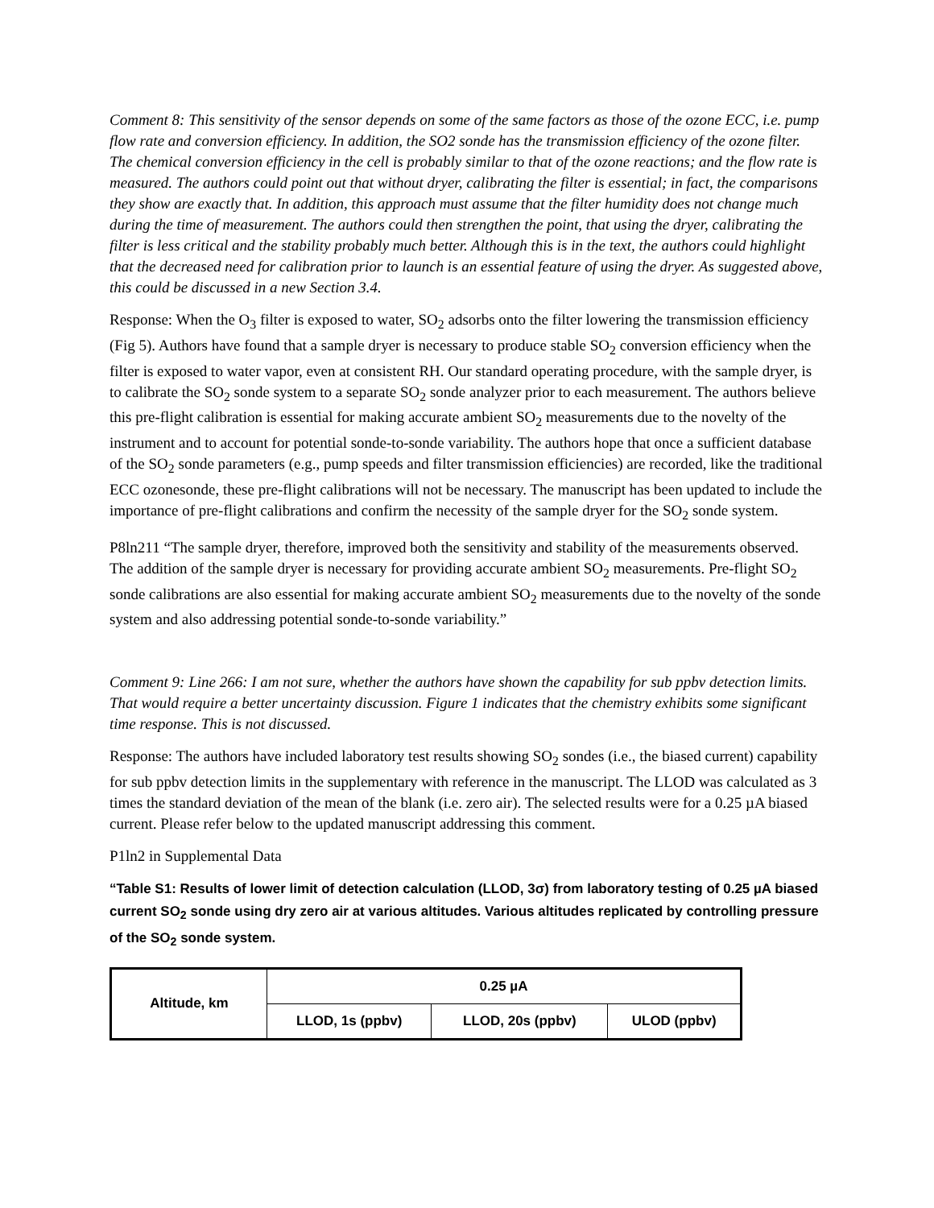Comment 8: This sensitivity of the sensor depends on some of the same factors as those of the ozone ECC, i.e. pump flow rate and conversion efficiency. In addition, the SO2 sonde has the transmission efficiency of the ozone filter. The chemical conversion efficiency in the cell is probably similar to that of the ozone reactions; and the flow rate is measured. The authors could point out that without dryer, calibrating the filter is essential; in fact, the comparisons they show are exactly that. In addition, this approach must assume that the filter humidity does not change much during the time of measurement. The authors could then strengthen the point, that using the dryer, calibrating the filter is less critical and the stability probably much better. Although this is in the text, the authors could highlight that the decreased need for calibration prior to launch is an essential feature of using the dryer. As suggested above, this could be discussed in a new Section 3.4.
Response: When the O<sub>3</sub> filter is exposed to water, SO<sub>2</sub> adsorbs onto the filter lowering the transmission efficiency (Fig 5). Authors have found that a sample dryer is necessary to produce stable SO<sub>2</sub> conversion efficiency when the filter is exposed to water vapor, even at consistent RH. Our standard operating procedure, with the sample dryer, is to calibrate the SO<sub>2</sub> sonde system to a separate SO<sub>2</sub> sonde analyzer prior to each measurement. The authors believe this pre-flight calibration is essential for making accurate ambient SO<sub>2</sub> measurements due to the novelty of the instrument and to account for potential sonde-to-sonde variability. The authors hope that once a sufficient database of the SO<sub>2</sub> sonde parameters (e.g., pump speeds and filter transmission efficiencies) are recorded, like the traditional ECC ozonesonde, these pre-flight calibrations will not be necessary. The manuscript has been updated to include the importance of pre-flight calibrations and confirm the necessity of the sample dryer for the SO<sub>2</sub> sonde system.
P8ln211 “The sample dryer, therefore, improved both the sensitivity and stability of the measurements observed. The addition of the sample dryer is necessary for providing accurate ambient SO<sub>2</sub> measurements. Pre-flight SO<sub>2</sub> sonde calibrations are also essential for making accurate ambient SO<sub>2</sub> measurements due to the novelty of the sonde system and also addressing potential sonde-to-sonde variability.”
Comment 9: Line 266: I am not sure, whether the authors have shown the capability for sub ppbv detection limits. That would require a better uncertainty discussion. Figure 1 indicates that the chemistry exhibits some significant time response. This is not discussed.
Response: The authors have included laboratory test results showing SO<sub>2</sub> sondes (i.e., the biased current) capability for sub ppbv detection limits in the supplementary with reference in the manuscript. The LLOD was calculated as 3 times the standard deviation of the mean of the blank (i.e. zero air). The selected results were for a 0.25 µA biased current. Please refer below to the updated manuscript addressing this comment.
P1ln2 in Supplemental Data
“Table S1: Results of lower limit of detection calculation (LLOD, 3σ) from laboratory testing of 0.25 µA biased current SO<sub>2</sub> sonde using dry zero air at various altitudes. Various altitudes replicated by controlling pressure of the SO<sub>2</sub> sonde system.
| Altitude, km | 0.25 µA | | |
| --- | --- | --- | --- |
| | LLOD, 1s (ppbv) | LLOD, 20s (ppbv) | ULOD (ppbv) |